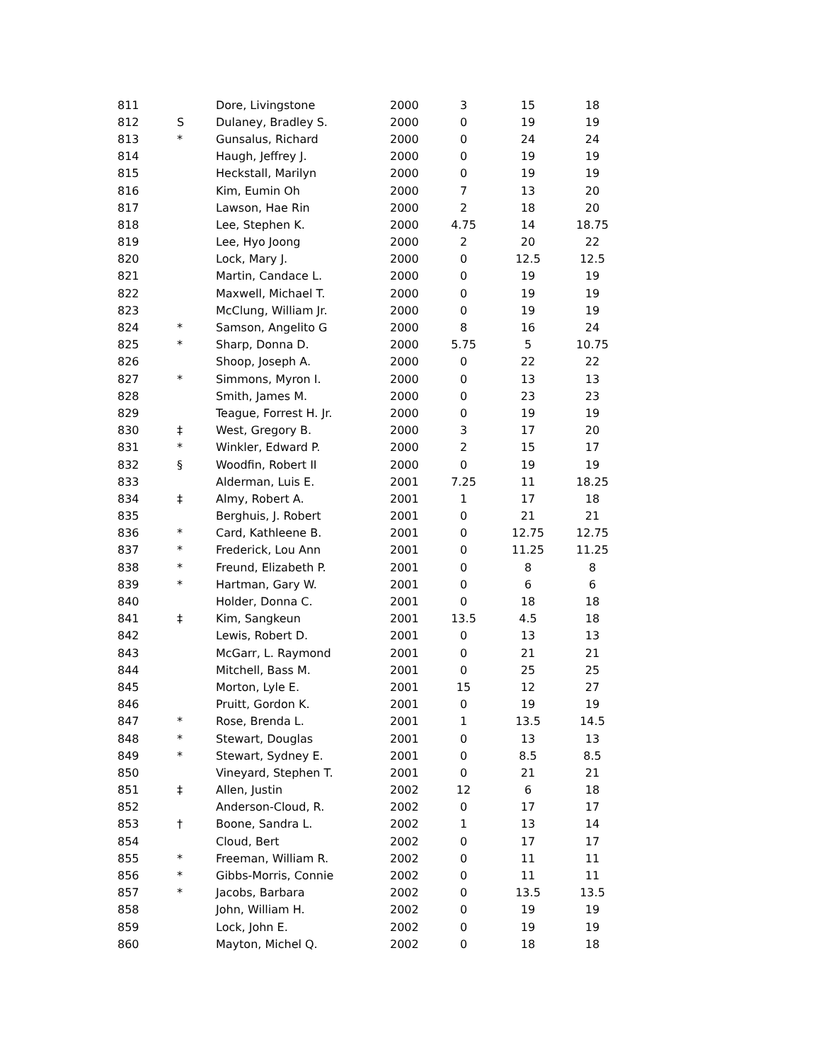| 811 | | Dore, Livingstone | 2000 | 3 | 15 | 18 |
| 812 | S | Dulaney, Bradley S. | 2000 | 0 | 19 | 19 |
| 813 | * | Gunsalus, Richard | 2000 | 0 | 24 | 24 |
| 814 | | Haugh, Jeffrey J. | 2000 | 0 | 19 | 19 |
| 815 | | Heckstall, Marilyn | 2000 | 0 | 19 | 19 |
| 816 | | Kim, Eumin Oh | 2000 | 7 | 13 | 20 |
| 817 | | Lawson, Hae Rin | 2000 | 2 | 18 | 20 |
| 818 | | Lee, Stephen K. | 2000 | 4.75 | 14 | 18.75 |
| 819 | | Lee, Hyo Joong | 2000 | 2 | 20 | 22 |
| 820 | | Lock, Mary J. | 2000 | 0 | 12.5 | 12.5 |
| 821 | | Martin, Candace L. | 2000 | 0 | 19 | 19 |
| 822 | | Maxwell, Michael T. | 2000 | 0 | 19 | 19 |
| 823 | | McClung, William Jr. | 2000 | 0 | 19 | 19 |
| 824 | * | Samson, Angelito G | 2000 | 8 | 16 | 24 |
| 825 | * | Sharp, Donna D. | 2000 | 5.75 | 5 | 10.75 |
| 826 | | Shoop, Joseph A. | 2000 | 0 | 22 | 22 |
| 827 | * | Simmons, Myron I. | 2000 | 0 | 13 | 13 |
| 828 | | Smith, James M. | 2000 | 0 | 23 | 23 |
| 829 | | Teague, Forrest H. Jr. | 2000 | 0 | 19 | 19 |
| 830 | ‡ | West, Gregory B. | 2000 | 3 | 17 | 20 |
| 831 | * | Winkler, Edward P. | 2000 | 2 | 15 | 17 |
| 832 | § | Woodfin, Robert II | 2000 | 0 | 19 | 19 |
| 833 | | Alderman, Luis E. | 2001 | 7.25 | 11 | 18.25 |
| 834 | ‡ | Almy, Robert A. | 2001 | 1 | 17 | 18 |
| 835 | | Berghuis, J. Robert | 2001 | 0 | 21 | 21 |
| 836 | * | Card, Kathleene B. | 2001 | 0 | 12.75 | 12.75 |
| 837 | * | Frederick, Lou Ann | 2001 | 0 | 11.25 | 11.25 |
| 838 | * | Freund, Elizabeth P. | 2001 | 0 | 8 | 8 |
| 839 | * | Hartman, Gary W. | 2001 | 0 | 6 | 6 |
| 840 | | Holder, Donna C. | 2001 | 0 | 18 | 18 |
| 841 | ‡ | Kim, Sangkeun | 2001 | 13.5 | 4.5 | 18 |
| 842 | | Lewis, Robert D. | 2001 | 0 | 13 | 13 |
| 843 | | McGarr, L. Raymond | 2001 | 0 | 21 | 21 |
| 844 | | Mitchell, Bass M. | 2001 | 0 | 25 | 25 |
| 845 | | Morton, Lyle E. | 2001 | 15 | 12 | 27 |
| 846 | | Pruitt, Gordon K. | 2001 | 0 | 19 | 19 |
| 847 | * | Rose, Brenda L. | 2001 | 1 | 13.5 | 14.5 |
| 848 | * | Stewart, Douglas | 2001 | 0 | 13 | 13 |
| 849 | * | Stewart, Sydney E. | 2001 | 0 | 8.5 | 8.5 |
| 850 | | Vineyard, Stephen T. | 2001 | 0 | 21 | 21 |
| 851 | ‡ | Allen, Justin | 2002 | 12 | 6 | 18 |
| 852 | | Anderson-Cloud, R. | 2002 | 0 | 17 | 17 |
| 853 | † | Boone, Sandra L. | 2002 | 1 | 13 | 14 |
| 854 | | Cloud, Bert | 2002 | 0 | 17 | 17 |
| 855 | * | Freeman, William R. | 2002 | 0 | 11 | 11 |
| 856 | * | Gibbs-Morris, Connie | 2002 | 0 | 11 | 11 |
| 857 | * | Jacobs, Barbara | 2002 | 0 | 13.5 | 13.5 |
| 858 | | John, William H. | 2002 | 0 | 19 | 19 |
| 859 | | Lock, John E. | 2002 | 0 | 19 | 19 |
| 860 | | Mayton, Michel Q. | 2002 | 0 | 18 | 18 |